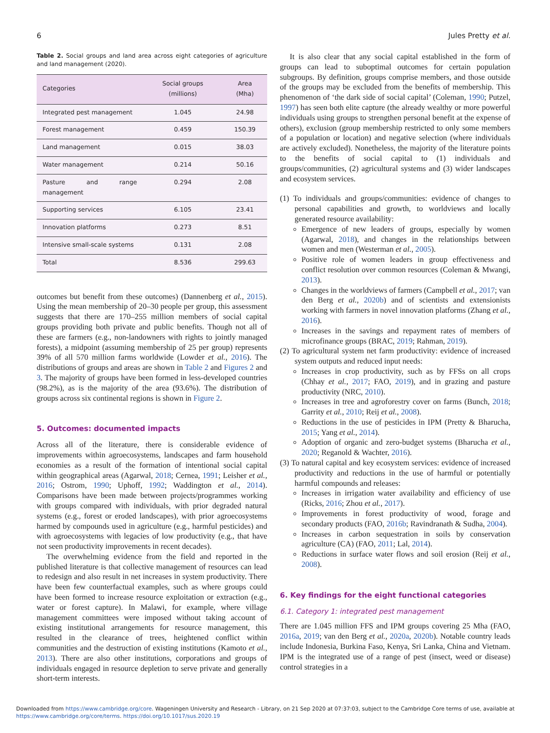6 Jules Pretty et al.
Table 2. Social groups and land area across eight categories of agriculture and land management (2020).
| Categories | Social groups (millions) | Area (Mha) |
| --- | --- | --- |
| Integrated pest management | 1.045 | 24.98 |
| Forest management | 0.459 | 150.39 |
| Land management | 0.015 | 38.03 |
| Water management | 0.214 | 50.16 |
| Pasture and range management | 0.294 | 2.08 |
| Supporting services | 6.105 | 23.41 |
| Innovation platforms | 0.273 | 8.51 |
| Intensive small-scale systems | 0.131 | 2.08 |
| Total | 8.536 | 299.63 |
outcomes but benefit from these outcomes) (Dannenberg et al., 2015). Using the mean membership of 20–30 people per group, this assessment suggests that there are 170–255 million members of social capital groups providing both private and public benefits. Though not all of these are farmers (e.g., non-landowners with rights to jointly managed forests), a midpoint (assuming membership of 25 per group) represents 39% of all 570 million farms worldwide (Lowder et al., 2016). The distributions of groups and areas are shown in Table 2 and Figures 2 and 3. The majority of groups have been formed in less-developed countries (98.2%), as is the majority of the area (93.6%). The distribution of groups across six continental regions is shown in Figure 2.
5. Outcomes: documented impacts
Across all of the literature, there is considerable evidence of improvements within agroecosystems, landscapes and farm household economies as a result of the formation of intentional social capital within geographical areas (Agarwal, 2018; Cernea, 1991; Leisher et al., 2016; Ostrom, 1990; Uphoff, 1992; Waddington et al., 2014). Comparisons have been made between projects/programmes working with groups compared with individuals, with prior degraded natural systems (e.g., forest or eroded landscapes), with prior agroecosystems harmed by compounds used in agriculture (e.g., harmful pesticides) and with agroecosystems with legacies of low productivity (e.g., that have not seen productivity improvements in recent decades).
The overwhelming evidence from the field and reported in the published literature is that collective management of resources can lead to redesign and also result in net increases in system productivity. There have been few counterfactual examples, such as where groups could have been formed to increase resource exploitation or extraction (e.g., water or forest capture). In Malawi, for example, where village management committees were imposed without taking account of existing institutional arrangements for resource management, this resulted in the clearance of trees, heightened conflict within communities and the destruction of existing institutions (Kamoto et al., 2013). There are also other institutions, corporations and groups of individuals engaged in resource depletion to serve private and generally short-term interests.
It is also clear that any social capital established in the form of groups can lead to suboptimal outcomes for certain population subgroups. By definition, groups comprise members, and those outside of the groups may be excluded from the benefits of membership. This phenomenon of ‘the dark side of social capital’ (Coleman, 1990; Putzel, 1997) has seen both elite capture (the already wealthy or more powerful individuals using groups to strengthen personal benefit at the expense of others), exclusion (group membership restricted to only some members of a population or location) and negative selection (where individuals are actively excluded). Nonetheless, the majority of the literature points to the benefits of social capital to (1) individuals and groups/communities, (2) agricultural systems and (3) wider landscapes and ecosystem services.
(1) To individuals and groups/communities: evidence of changes to personal capabilities and growth, to worldviews and locally generated resource availability:
Emergence of new leaders of groups, especially by women (Agarwal, 2018), and changes in the relationships between women and men (Westerman et al., 2005).
Positive role of women leaders in group effectiveness and conflict resolution over common resources (Coleman & Mwangi, 2013).
Changes in the worldviews of farmers (Campbell et al., 2017; van den Berg et al., 2020b) and of scientists and extensionists working with farmers in novel innovation platforms (Zhang et al., 2016).
Increases in the savings and repayment rates of members of microfinance groups (BRAC, 2019; Rahman, 2019).
(2) To agricultural system net farm productivity: evidence of increased system outputs and reduced input needs:
Increases in crop productivity, such as by FFSs on all crops (Chhay et al., 2017; FAO, 2019), and in grazing and pasture productivity (NRC, 2010).
Increases in tree and agroforestry cover on farms (Bunch, 2018; Garrity et al., 2010; Reij et al., 2008).
Reductions in the use of pesticides in IPM (Pretty & Bharucha, 2015; Yang et al., 2014).
Adoption of organic and zero-budget systems (Bharucha et al., 2020; Reganold & Wachter, 2016).
(3) To natural capital and key ecosystem services: evidence of increased productivity and reductions in the use of harmful or potentially harmful compounds and releases:
Increases in irrigation water availability and efficiency of use (Ricks, 2016; Zhou et al., 2017).
Improvements in forest productivity of wood, forage and secondary products (FAO, 2016b; Ravindranath & Sudha, 2004).
Increases in carbon sequestration in soils by conservation agriculture (CA) (FAO, 2011; Lal, 2014).
Reductions in surface water flows and soil erosion (Reij et al., 2008).
6. Key findings for the eight functional categories
6.1. Category 1: integrated pest management
There are 1.045 million FFS and IPM groups covering 25 Mha (FAO, 2016a, 2019; van den Berg et al., 2020a, 2020b). Notable country leads include Indonesia, Burkina Faso, Kenya, Sri Lanka, China and Vietnam. IPM is the integrated use of a range of pest (insect, weed or disease) control strategies in a
Downloaded from https://www.cambridge.org/core. Wageningen University and Research - Library, on 21 Sep 2020 at 07:37:03, subject to the Cambridge Core terms of use, available at
https://www.cambridge.org/core/terms. https://doi.org/10.1017/sus.2020.19